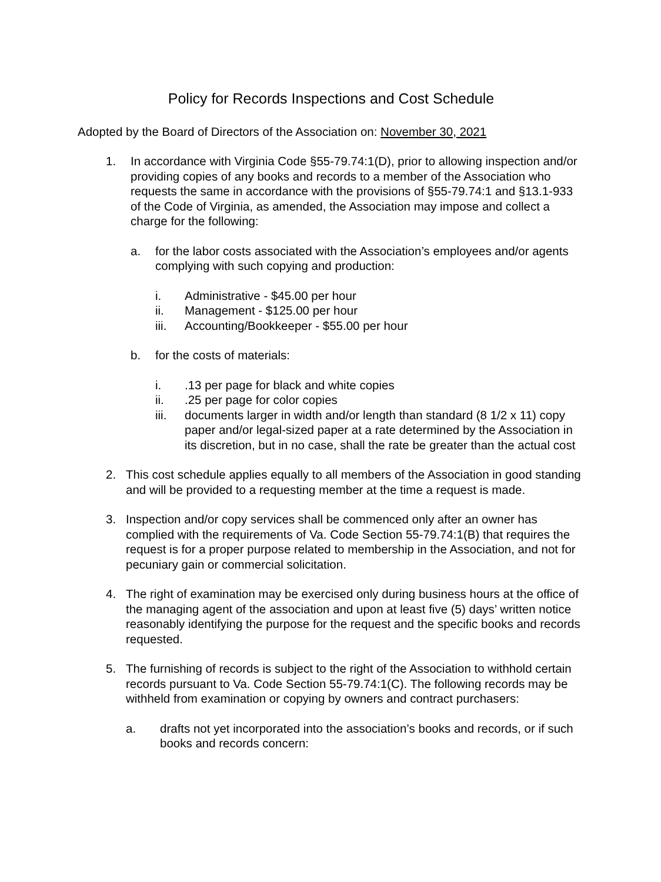Policy for Records Inspections and Cost Schedule
Adopted by the Board of Directors of the Association on: November 30, 2021
1. In accordance with Virginia Code §55-79.74:1(D), prior to allowing inspection and/or providing copies of any books and records to a member of the Association who requests the same in accordance with the provisions of §55-79.74:1 and §13.1-933 of the Code of Virginia, as amended, the Association may impose and collect a charge for the following:
a. for the labor costs associated with the Association’s employees and/or agents complying with such copying and production:
i. Administrative - $45.00 per hour
ii. Management - $125.00 per hour
iii. Accounting/Bookkeeper - $55.00 per hour
b. for the costs of materials:
i. .13 per page for black and white copies
ii. .25 per page for color copies
iii. documents larger in width and/or length than standard (8 1/2 x 11) copy paper and/or legal-sized paper at a rate determined by the Association in its discretion, but in no case, shall the rate be greater than the actual cost
2. This cost schedule applies equally to all members of the Association in good standing and will be provided to a requesting member at the time a request is made.
3. Inspection and/or copy services shall be commenced only after an owner has complied with the requirements of Va. Code Section 55-79.74:1(B) that requires the request is for a proper purpose related to membership in the Association, and not for pecuniary gain or commercial solicitation.
4. The right of examination may be exercised only during business hours at the office of the managing agent of the association and upon at least five (5) days’ written notice reasonably identifying the purpose for the request and the specific books and records requested.
5. The furnishing of records is subject to the right of the Association to withhold certain records pursuant to Va. Code Section 55-79.74:1(C). The following records may be withheld from examination or copying by owners and contract purchasers:
a. drafts not yet incorporated into the association’s books and records, or if such books and records concern: